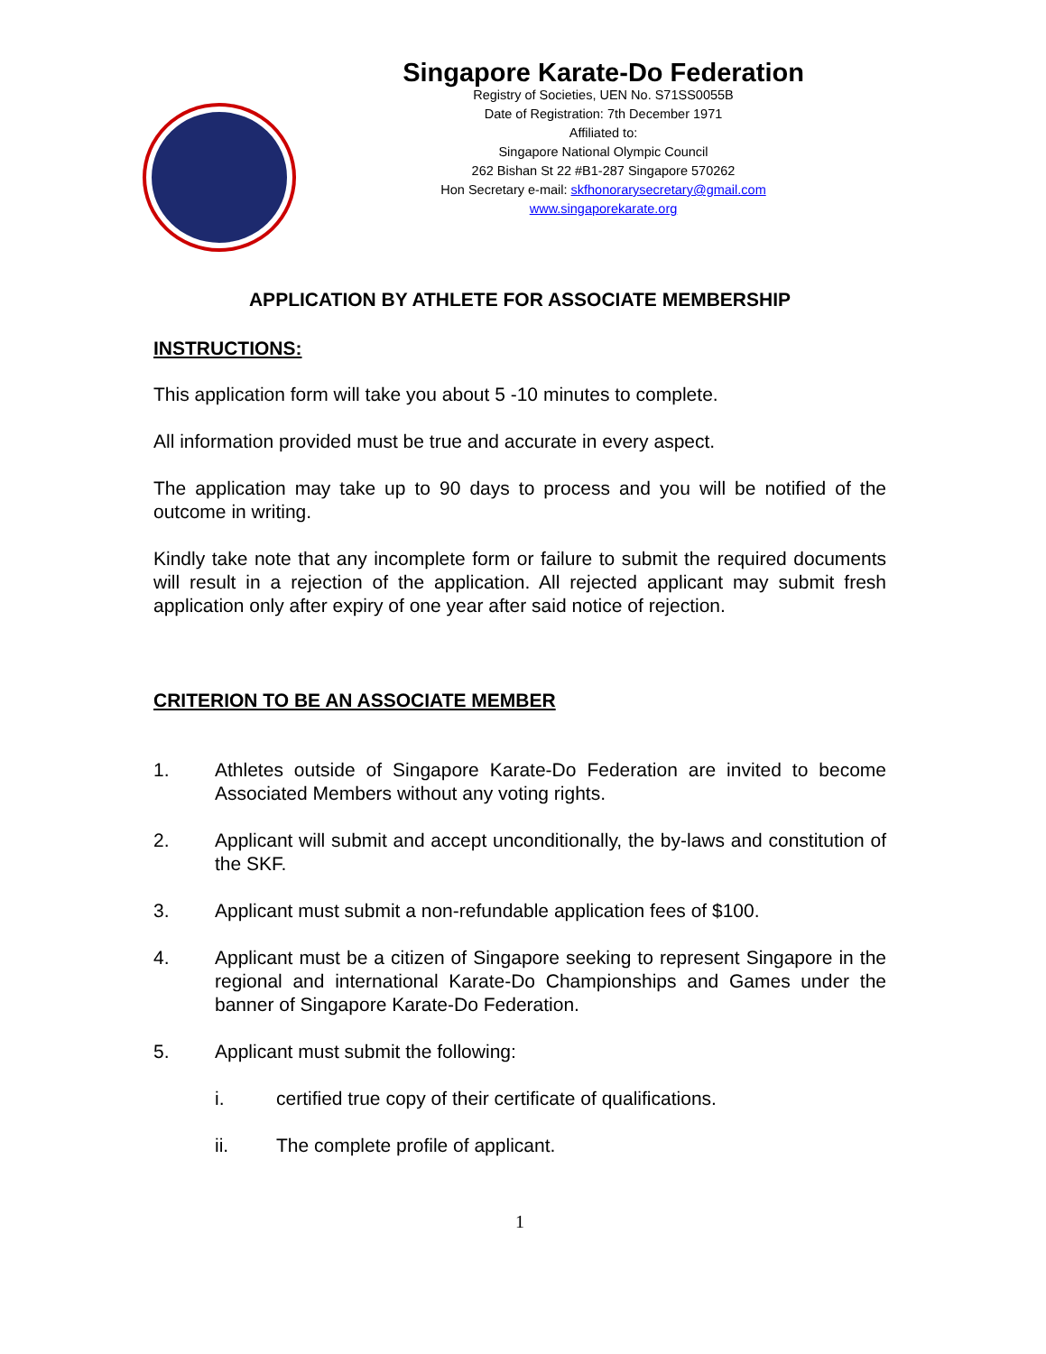Singapore Karate-Do Federation
Registry of Societies, UEN No. S71SS0055B
Date of Registration: 7th December 1971
Affiliated to:
Singapore National Olympic Council
262 Bishan St 22 #B1-287 Singapore 570262
Hon Secretary e-mail: skfhonorarysecretary@gmail.com
www.singaporekarate.org
APPLICATION BY ATHLETE FOR ASSOCIATE MEMBERSHIP
INSTRUCTIONS:
This application form will take you about 5 -10 minutes to complete.
All information provided must be true and accurate in every aspect.
The application may take up to 90 days to process and you will be notified of the outcome in writing.
Kindly take note that any incomplete form or failure to submit the required documents will result in a rejection of the application. All rejected applicant may submit fresh application only after expiry of one year after said notice of rejection.
CRITERION TO BE AN ASSOCIATE MEMBER
1. Athletes outside of Singapore Karate-Do Federation are invited to become Associated Members without any voting rights.
2. Applicant will submit and accept unconditionally, the by-laws and constitution of the SKF.
3. Applicant must submit a non-refundable application fees of $100.
4. Applicant must be a citizen of Singapore seeking to represent Singapore in the regional and international Karate-Do Championships and Games under the banner of Singapore Karate-Do Federation.
5. Applicant must submit the following:
i. certified true copy of their certificate of qualifications.
ii. The complete profile of applicant.
1